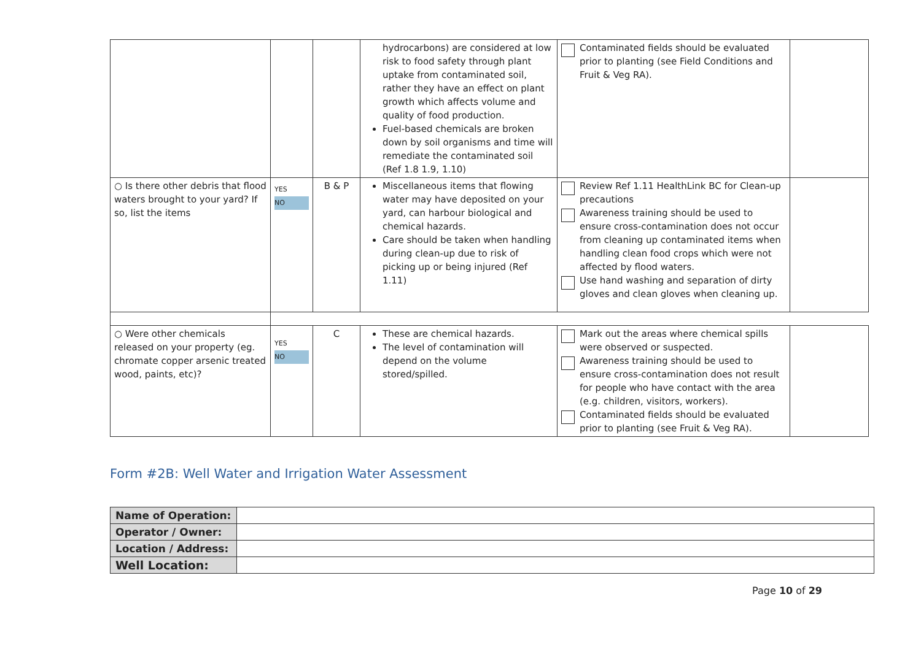| | | | hydrocarbons) are considered at low risk to food safety through plant uptake from contaminated soil, rather they have an effect on plant growth which affects volume and quality of food production. Fuel-based chemicals are broken down by soil organisms and time will remediate the contaminated soil (Ref 1.8 1.9, 1.10) | Contaminated fields should be evaluated prior to planting (see Field Conditions and Fruit & Veg RA). | |
| ○ Is there other debris that flood waters brought to your yard? If so, list the items | YES NO | B & P | Miscellaneous items that flowing water may have deposited on your yard, can harbour biological and chemical hazards. Care should be taken when handling during clean-up due to risk of picking up or being injured (Ref 1.11) | Review Ref 1.11 HealthLink BC for Clean-up precautions Awareness training should be used to ensure cross-contamination does not occur from cleaning up contaminated items when handling clean food crops which were not affected by flood waters. Use hand washing and separation of dirty gloves and clean gloves when cleaning up. | |
| ○ Were other chemicals released on your property (eg. chromate copper arsenic treated wood, paints, etc)? | YES NO | C | These are chemical hazards. The level of contamination will depend on the volume stored/spilled. | Mark out the areas where chemical spills were observed or suspected. Awareness training should be used to ensure cross-contamination does not result for people who have contact with the area (e.g. children, visitors, workers). Contaminated fields should be evaluated prior to planting (see Fruit & Veg RA). | |
Form #2B: Well Water and Irrigation Water Assessment
| Name of Operation: | |
| Operator / Owner: | |
| Location / Address: | |
| Well Location: | |
Page 10 of 29